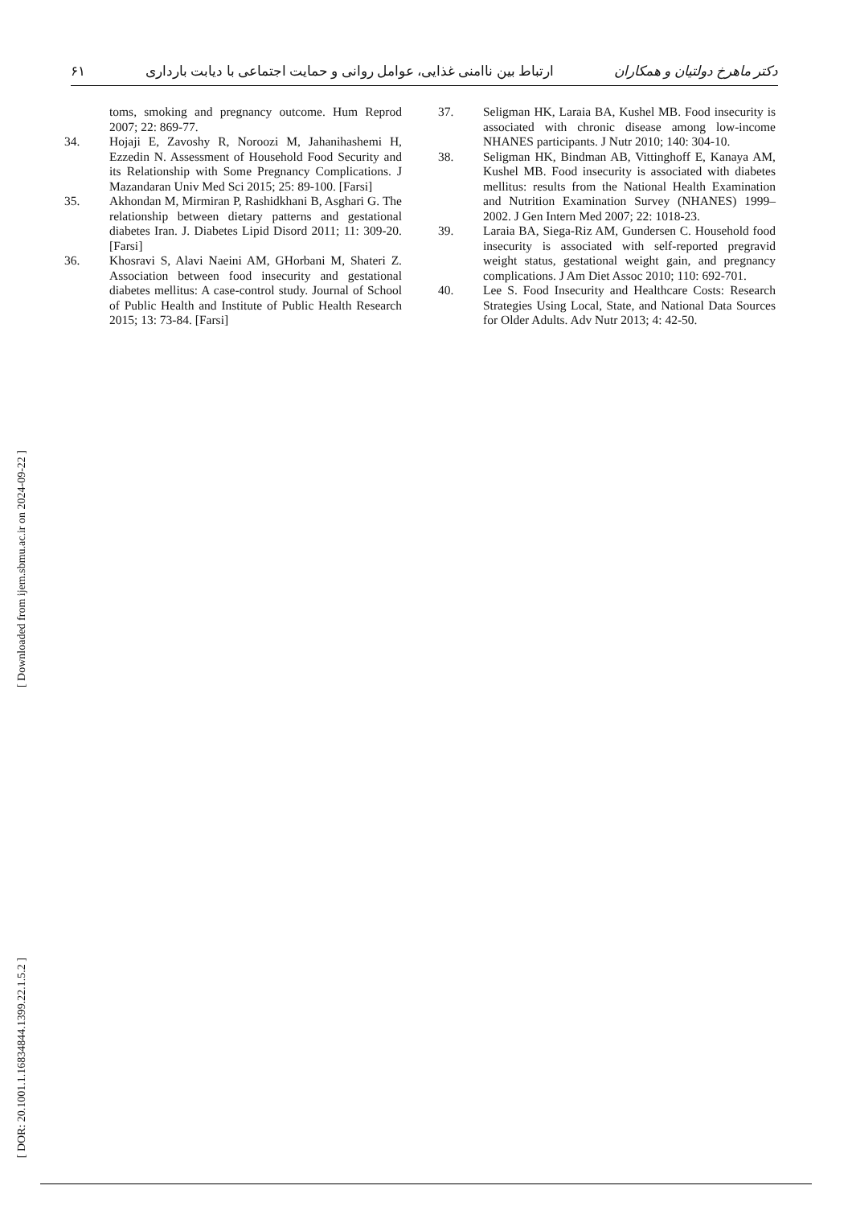۶۱ ارتباط بین ناامنی غذایی، عوامل روانی و حمایت اجتماعی با دیابت بارداری دکتر ماهرخ دولتیان و همکاران
toms, smoking and pregnancy outcome. Hum Reprod 2007; 22: 869-77.
34. Hojaji E, Zavoshy R, Noroozi M, Jahanihashemi H, Ezzedin N. Assessment of Household Food Security and its Relationship with Some Pregnancy Complications. J Mazandaran Univ Med Sci 2015; 25: 89-100. [Farsi]
35. Akhondan M, Mirmiran P, Rashidkhani B, Asghari G. The relationship between dietary patterns and gestational diabetes Iran. J. Diabetes Lipid Disord 2011; 11: 309-20. [Farsi]
36. Khosravi S, Alavi Naeini AM, GHorbani M, Shateri Z. Association between food insecurity and gestational diabetes mellitus: A case-control study. Journal of School of Public Health and Institute of Public Health Research 2015; 13: 73-84. [Farsi]
37. Seligman HK, Laraia BA, Kushel MB. Food insecurity is associated with chronic disease among low-income NHANES participants. J Nutr 2010; 140: 304-10.
38. Seligman HK, Bindman AB, Vittinghoff E, Kanaya AM, Kushel MB. Food insecurity is associated with diabetes mellitus: results from the National Health Examination and Nutrition Examination Survey (NHANES) 1999–2002. J Gen Intern Med 2007; 22: 1018-23.
39. Laraia BA, Siega-Riz AM, Gundersen C. Household food insecurity is associated with self-reported pregravid weight status, gestational weight gain, and pregnancy complications. J Am Diet Assoc 2010; 110: 692-701.
40. Lee S. Food Insecurity and Healthcare Costs: Research Strategies Using Local, State, and National Data Sources for Older Adults. Adv Nutr 2013; 4: 42-50.
[ Downloaded from ijem.sbmu.ac.ir on 2024-09-22 ]
[ DOR: 20.1001.1.16834844.1399.22.1.5.2 ]